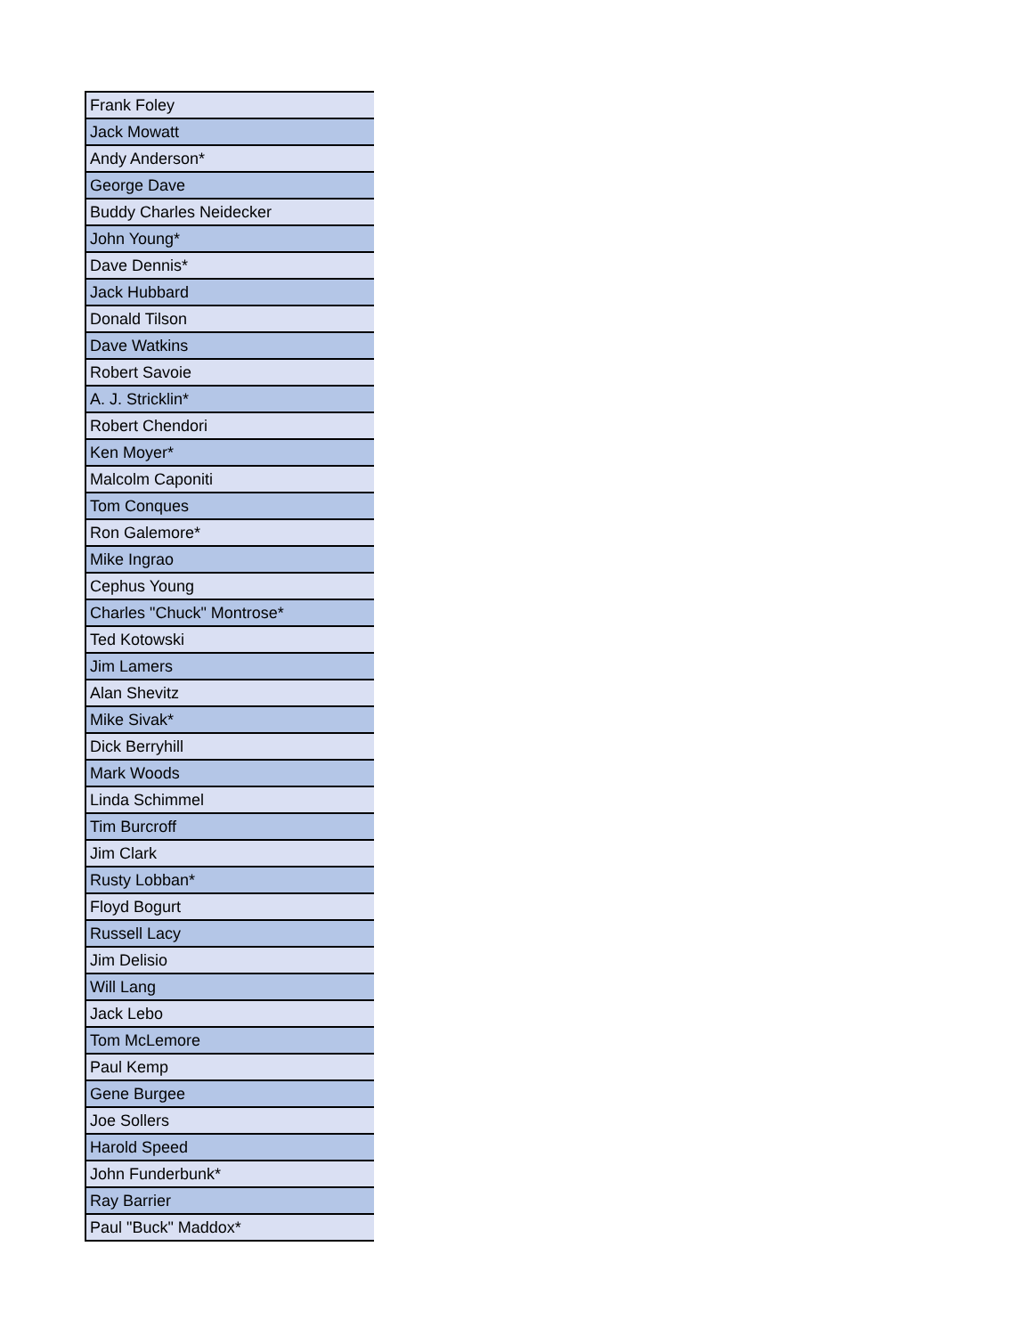| Frank Foley |
| Jack Mowatt |
| Andy Anderson* |
| George Dave |
| Buddy Charles Neidecker |
| John Young* |
| Dave Dennis* |
| Jack Hubbard |
| Donald Tilson |
| Dave Watkins |
| Robert Savoie |
| A. J. Stricklin* |
| Robert Chendori |
| Ken Moyer* |
| Malcolm Caponiti |
| Tom Conques |
| Ron Galemore* |
| Mike Ingrao |
| Cephus Young |
| Charles "Chuck" Montrose* |
| Ted Kotowski |
| Jim Lamers |
| Alan Shevitz |
| Mike Sivak* |
| Dick Berryhill |
| Mark Woods |
| Linda Schimmel |
| Tim Burcroff |
| Jim Clark |
| Rusty Lobban* |
| Floyd Bogurt |
| Russell Lacy |
| Jim Delisio |
| Will Lang |
| Jack Lebo |
| Tom McLemore |
| Paul Kemp |
| Gene Burgee |
| Joe Sollers |
| Harold Speed |
| John Funderbunk* |
| Ray Barrier |
| Paul "Buck" Maddox* |